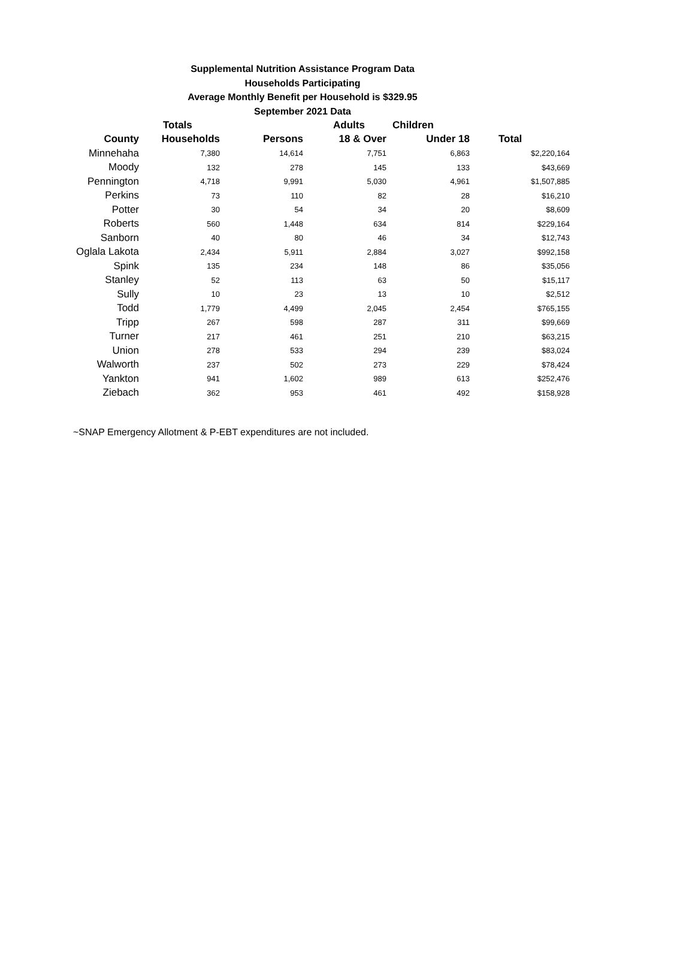Supplemental Nutrition Assistance Program Data
Households Participating
Average Monthly Benefit per Household is $329.95
September 2021 Data
| | Totals | | Adults | Children | |
| --- | --- | --- | --- | --- | --- |
| County | Households | Persons | 18 & Over | Under 18 | Total |
| Minnehaha | 7,380 | 14,614 | 7,751 | 6,863 | $2,220,164 |
| Moody | 132 | 278 | 145 | 133 | $43,669 |
| Pennington | 4,718 | 9,991 | 5,030 | 4,961 | $1,507,885 |
| Perkins | 73 | 110 | 82 | 28 | $16,210 |
| Potter | 30 | 54 | 34 | 20 | $8,609 |
| Roberts | 560 | 1,448 | 634 | 814 | $229,164 |
| Sanborn | 40 | 80 | 46 | 34 | $12,743 |
| Oglala Lakota | 2,434 | 5,911 | 2,884 | 3,027 | $992,158 |
| Spink | 135 | 234 | 148 | 86 | $35,056 |
| Stanley | 52 | 113 | 63 | 50 | $15,117 |
| Sully | 10 | 23 | 13 | 10 | $2,512 |
| Todd | 1,779 | 4,499 | 2,045 | 2,454 | $765,155 |
| Tripp | 267 | 598 | 287 | 311 | $99,669 |
| Turner | 217 | 461 | 251 | 210 | $63,215 |
| Union | 278 | 533 | 294 | 239 | $83,024 |
| Walworth | 237 | 502 | 273 | 229 | $78,424 |
| Yankton | 941 | 1,602 | 989 | 613 | $252,476 |
| Ziebach | 362 | 953 | 461 | 492 | $158,928 |
~SNAP Emergency Allotment & P-EBT expenditures are not included.